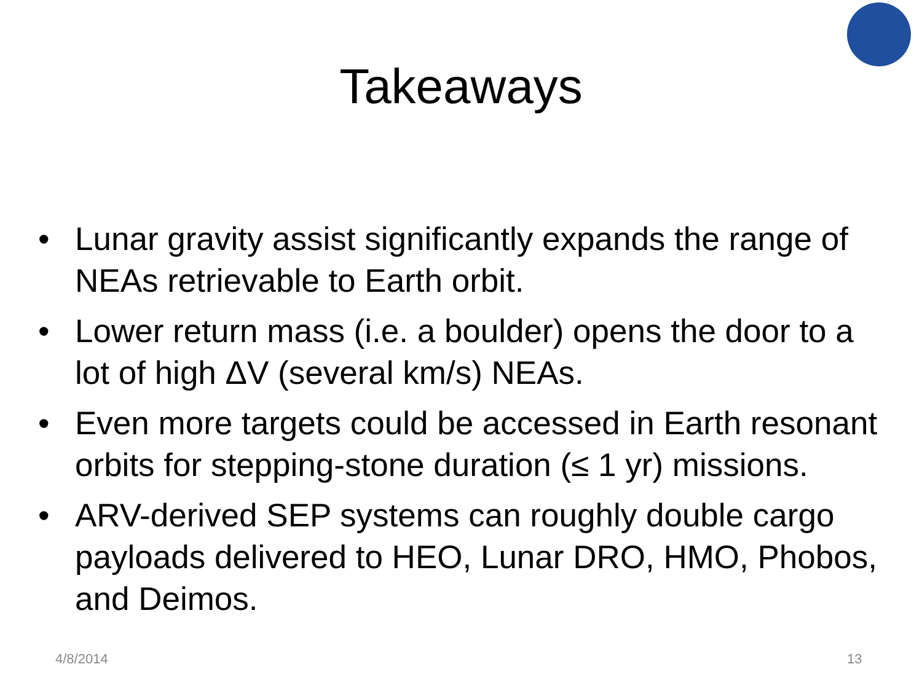Takeaways
• Lunar gravity assist significantly expands the range of NEAs retrievable to Earth orbit.
• Lower return mass (i.e. a boulder) opens the door to a lot of high ΔV (several km/s) NEAs.
• Even more targets could be accessed in Earth resonant orbits for stepping-stone duration (≤ 1 yr) missions.
• ARV-derived SEP systems can roughly double cargo payloads delivered to HEO, Lunar DRO, HMO, Phobos, and Deimos.
4/8/2014 13